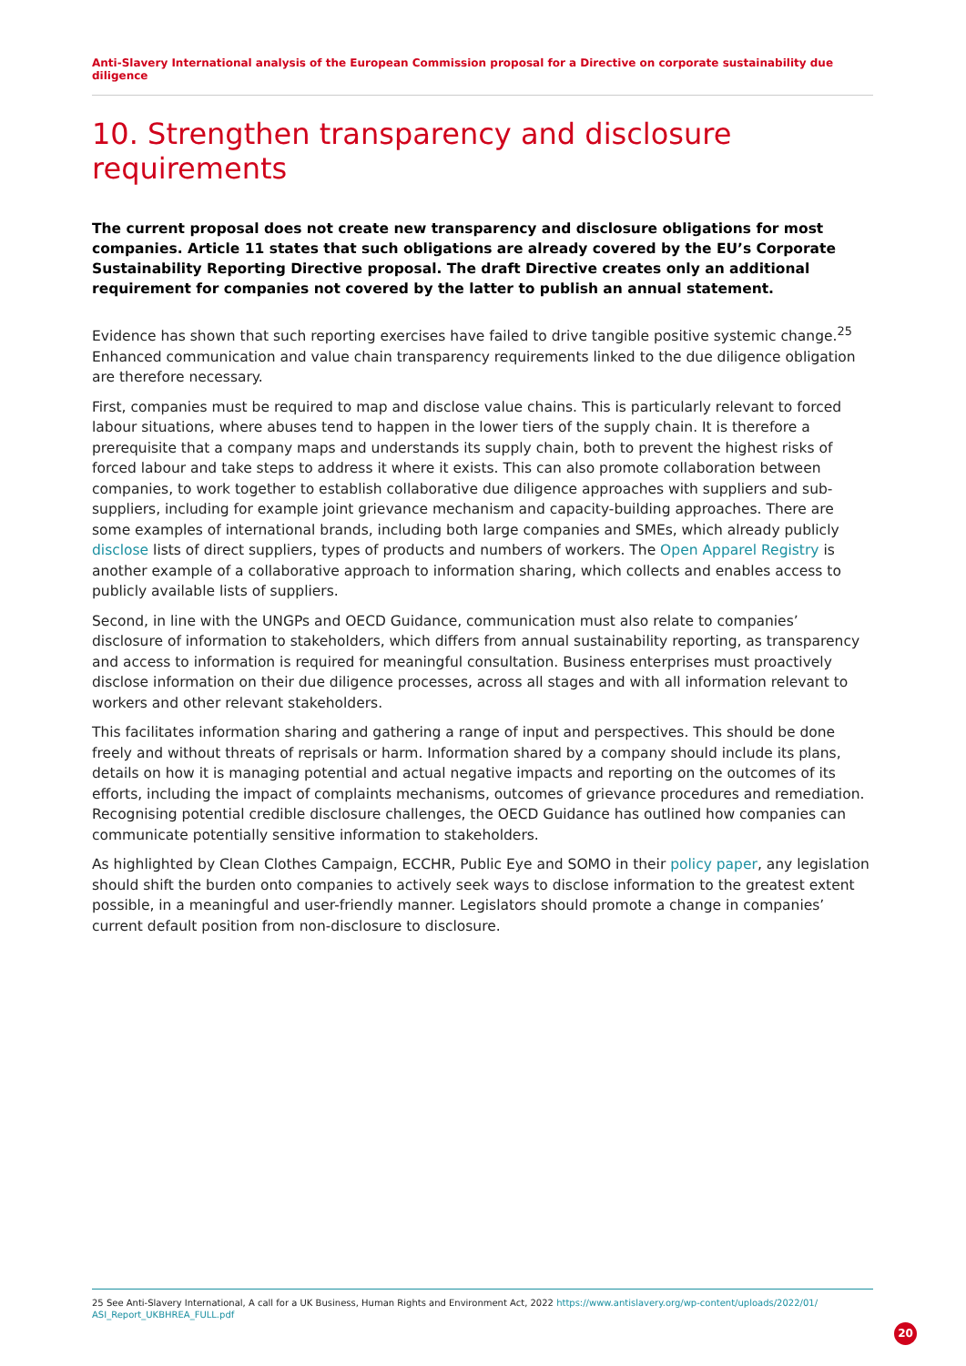Anti-Slavery International analysis of the European Commission proposal for a Directive on corporate sustainability due diligence
10. Strengthen transparency and disclosure requirements
The current proposal does not create new transparency and disclosure obligations for most companies. Article 11 states that such obligations are already covered by the EU’s Corporate Sustainability Reporting Directive proposal. The draft Directive creates only an additional requirement for companies not covered by the latter to publish an annual statement.
Evidence has shown that such reporting exercises have failed to drive tangible positive systemic change.<sup>25</sup> Enhanced communication and value chain transparency requirements linked to the due diligence obligation are therefore necessary.
First, companies must be required to map and disclose value chains. This is particularly relevant to forced labour situations, where abuses tend to happen in the lower tiers of the supply chain. It is therefore a prerequisite that a company maps and understands its supply chain, both to prevent the highest risks of forced labour and take steps to address it where it exists. This can also promote collaboration between companies, to work together to establish collaborative due diligence approaches with suppliers and sub-suppliers, including for example joint grievance mechanism and capacity-building approaches. There are some examples of international brands, including both large companies and SMEs, which already publicly disclose lists of direct suppliers, types of products and numbers of workers. The Open Apparel Registry is another example of a collaborative approach to information sharing, which collects and enables access to publicly available lists of suppliers.
Second, in line with the UNGPs and OECD Guidance, communication must also relate to companies’ disclosure of information to stakeholders, which differs from annual sustainability reporting, as transparency and access to information is required for meaningful consultation. Business enterprises must proactively disclose information on their due diligence processes, across all stages and with all information relevant to workers and other relevant stakeholders.
This facilitates information sharing and gathering a range of input and perspectives. This should be done freely and without threats of reprisals or harm. Information shared by a company should include its plans, details on how it is managing potential and actual negative impacts and reporting on the outcomes of its efforts, including the impact of complaints mechanisms, outcomes of grievance procedures and remediation. Recognising potential credible disclosure challenges, the OECD Guidance has outlined how companies can communicate potentially sensitive information to stakeholders.
As highlighted by Clean Clothes Campaign, ECCHR, Public Eye and SOMO in their policy paper, any legislation should shift the burden onto companies to actively seek ways to disclose information to the greatest extent possible, in a meaningful and user-friendly manner. Legislators should promote a change in companies’ current default position from non-disclosure to disclosure.
25 See Anti-Slavery International, A call for a UK Business, Human Rights and Environment Act, 2022 https://www.antislavery.org/wp-content/uploads/2022/01/ ASI_Report_UKBHREA_FULL.pdf
20